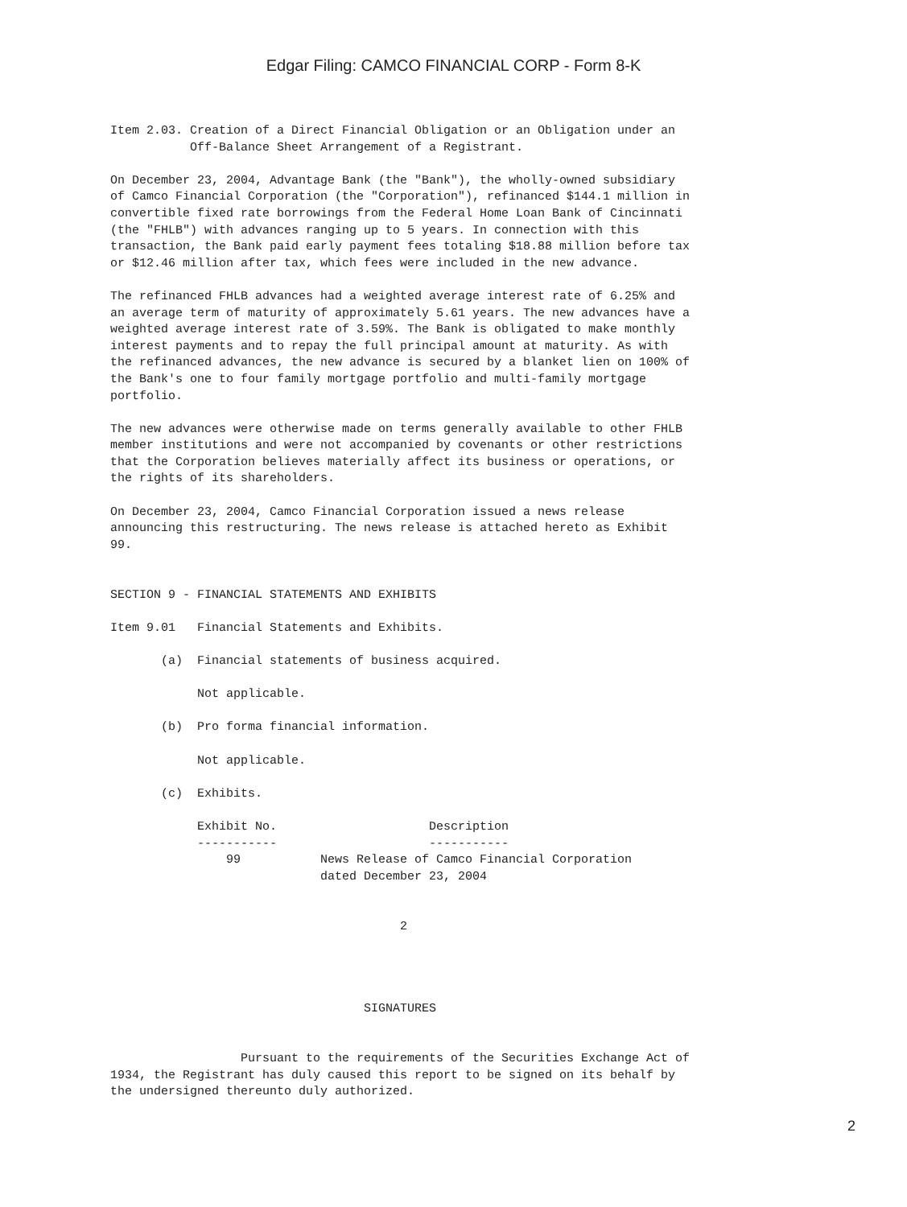Edgar Filing: CAMCO FINANCIAL CORP - Form 8-K
Item 2.03. Creation of a Direct Financial Obligation or an Obligation under an
           Off-Balance Sheet Arrangement of a Registrant.

On December 23, 2004, Advantage Bank (the "Bank"), the wholly-owned subsidiary
of Camco Financial Corporation (the "Corporation"), refinanced $144.1 million in
convertible fixed rate borrowings from the Federal Home Loan Bank of Cincinnati
(the "FHLB") with advances ranging up to 5 years. In connection with this
transaction, the Bank paid early payment fees totaling $18.88 million before tax
or $12.46 million after tax, which fees were included in the new advance.

The refinanced FHLB advances had a weighted average interest rate of 6.25% and
an average term of maturity of approximately 5.61 years. The new advances have a
weighted average interest rate of 3.59%. The Bank is obligated to make monthly
interest payments and to repay the full principal amount at maturity. As with
the refinanced advances, the new advance is secured by a blanket lien on 100% of
the Bank's one to four family mortgage portfolio and multi-family mortgage
portfolio.

The new advances were otherwise made on terms generally available to other FHLB
member institutions and were not accompanied by covenants or other restrictions
that the Corporation believes materially affect its business or operations, or
the rights of its shareholders.

On December 23, 2004, Camco Financial Corporation issued a news release
announcing this restructuring. The news release is attached hereto as Exhibit
99.


SECTION 9 - FINANCIAL STATEMENTS AND EXHIBITS

Item 9.01   Financial Statements and Exhibits.

       (a)  Financial statements of business acquired.

            Not applicable.

       (b)  Pro forma financial information.

            Not applicable.

       (c)  Exhibits.

            Exhibit No.                     Description
            -----------                     -----------
                99           News Release of Camco Financial Corporation
                             dated December 23, 2004


                                        2




                                   SIGNATURES


                  Pursuant to the requirements of the Securities Exchange Act of
1934, the Registrant has duly caused this report to be signed on its behalf by
the undersigned thereunto duly authorized.
2